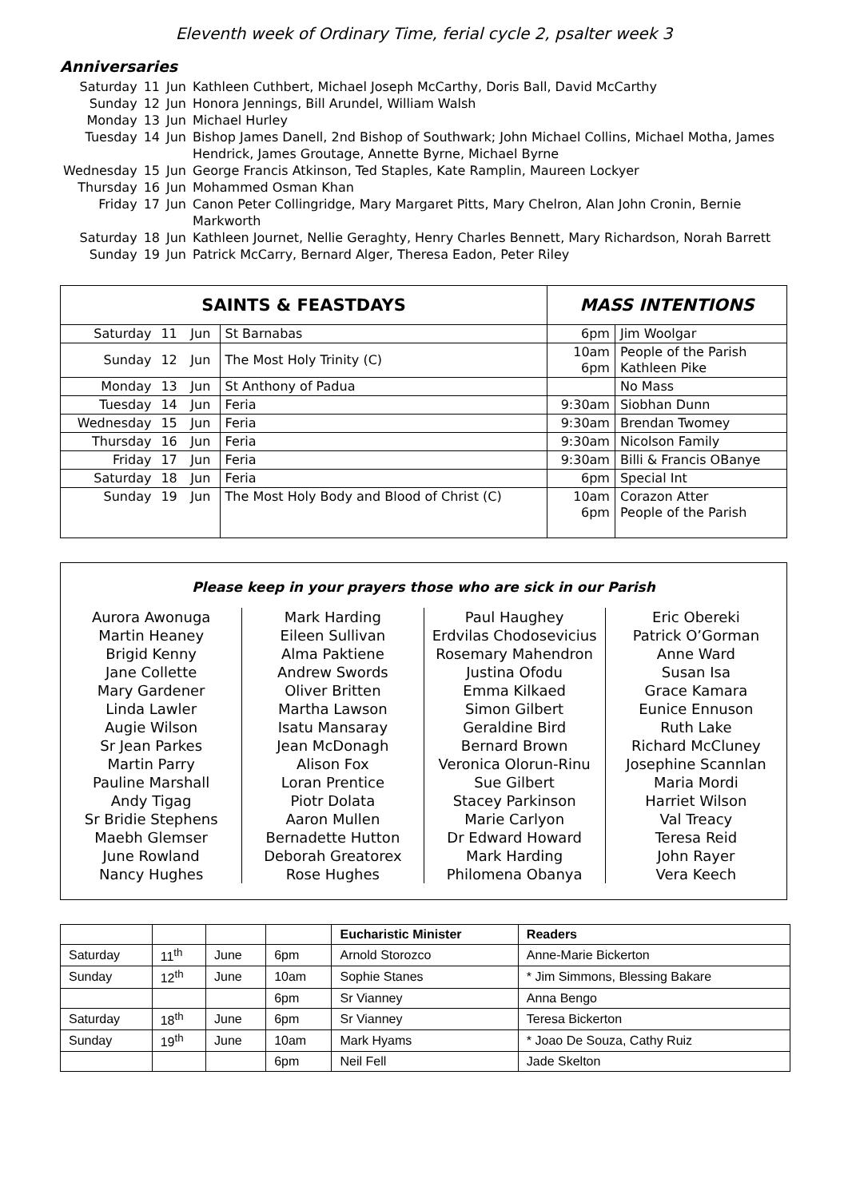Eleventh week of Ordinary Time, ferial cycle 2, psalter week 3
Anniversaries
| Saturday | 11 | Jun | Kathleen Cuthbert, Michael Joseph McCarthy, Doris Ball, David McCarthy |
| Sunday | 12 | Jun | Honora Jennings, Bill Arundel, William Walsh |
| Monday | 13 | Jun | Michael Hurley |
| Tuesday | 14 | Jun | Bishop James Danell, 2nd Bishop of Southwark; John Michael Collins, Michael Motha, James Hendrick, James Groutage, Annette Byrne, Michael Byrne |
| Wednesday | 15 | Jun | George Francis Atkinson, Ted Staples, Kate Ramplin, Maureen Lockyer |
| Thursday | 16 | Jun | Mohammed Osman Khan |
| Friday | 17 | Jun | Canon Peter Collingridge, Mary Margaret Pitts, Mary Chelron, Alan John Cronin, Bernie Markworth |
| Saturday | 18 | Jun | Kathleen Journet, Nellie Geraghty, Henry Charles Bennett, Mary Richardson, Norah Barrett |
| Sunday | 19 | Jun | Patrick McCarry, Bernard Alger, Theresa Eadon, Peter Riley |
| SAINTS & FEASTDAYS | | | | MASS INTENTIONS | |
| --- | --- | --- | --- | --- | --- |
| Saturday | 11 | Jun | St Barnabas | 6pm | Jim Woolgar |
| Sunday | 12 | Jun | The Most Holy Trinity (C) | 10am 6pm | People of the Parish Kathleen Pike |
| Monday | 13 | Jun | St Anthony of Padua | | No Mass |
| Tuesday | 14 | Jun | Feria | 9:30am | Siobhan Dunn |
| Wednesday | 15 | Jun | Feria | 9:30am | Brendan Twomey |
| Thursday | 16 | Jun | Feria | 9:30am | Nicolson Family |
| Friday | 17 | Jun | Feria | 9:30am | Billi & Francis OBanye |
| Saturday | 18 | Jun | Feria | 6pm | Special Int |
| Sunday | 19 | Jun | The Most Holy Body and Blood of Christ (C) | 10am 6pm | Corazon Atter People of the Parish |
Please keep in your prayers those who are sick in our Parish
Aurora Awonuga
Martin Heaney
Brigid Kenny
Jane Collette
Mary Gardener
Linda Lawler
Augie Wilson
Sr Jean Parkes
Martin Parry
Pauline Marshall
Andy Tigag
Sr Bridie Stephens
Maebh Glemser
June Rowland
Nancy Hughes
Mark Harding
Eileen Sullivan
Alma Paktiene
Andrew Swords
Oliver Britten
Martha Lawson
Isatu Mansaray
Jean McDonagh
Alison Fox
Loran Prentice
Piotr Dolata
Aaron Mullen
Bernadette Hutton
Deborah Greatorex
Rose Hughes
Paul Haughey
Erdvilas Chodosevicius
Rosemary Mahendron
Justina Ofodu
Emma Kilkaed
Simon Gilbert
Geraldine Bird
Bernard Brown
Veronica Olorun-Rinu
Sue Gilbert
Stacey Parkinson
Marie Carlyon
Dr Edward Howard
Mark Harding
Philomena Obanya
Eric Obereki
Patrick O’Gorman
Anne Ward
Susan Isa
Grace Kamara
Eunice Ennuson
Ruth Lake
Richard McCluney
Josephine Scannlan
Maria Mordi
Harriet Wilson
Val Treacy
Teresa Reid
John Rayer
Vera Keech
| | | | | Eucharistic Minister | Readers |
| Saturday | 11<sup>th</sup> | June | 6pm | Arnold Storozco | Anne-Marie Bickerton |
| Sunday | 12<sup>th</sup> | June | 10am | Sophie Stanes | * Jim Simmons, Blessing Bakare |
| | | | 6pm | Sr Vianney | Anna Bengo |
| Saturday | 18<sup>th</sup> | June | 6pm | Sr Vianney | Teresa Bickerton |
| Sunday | 19<sup>th</sup> | June | 10am | Mark Hyams | * Joao De Souza, Cathy Ruiz |
| | | | 6pm | Neil Fell | Jade Skelton |